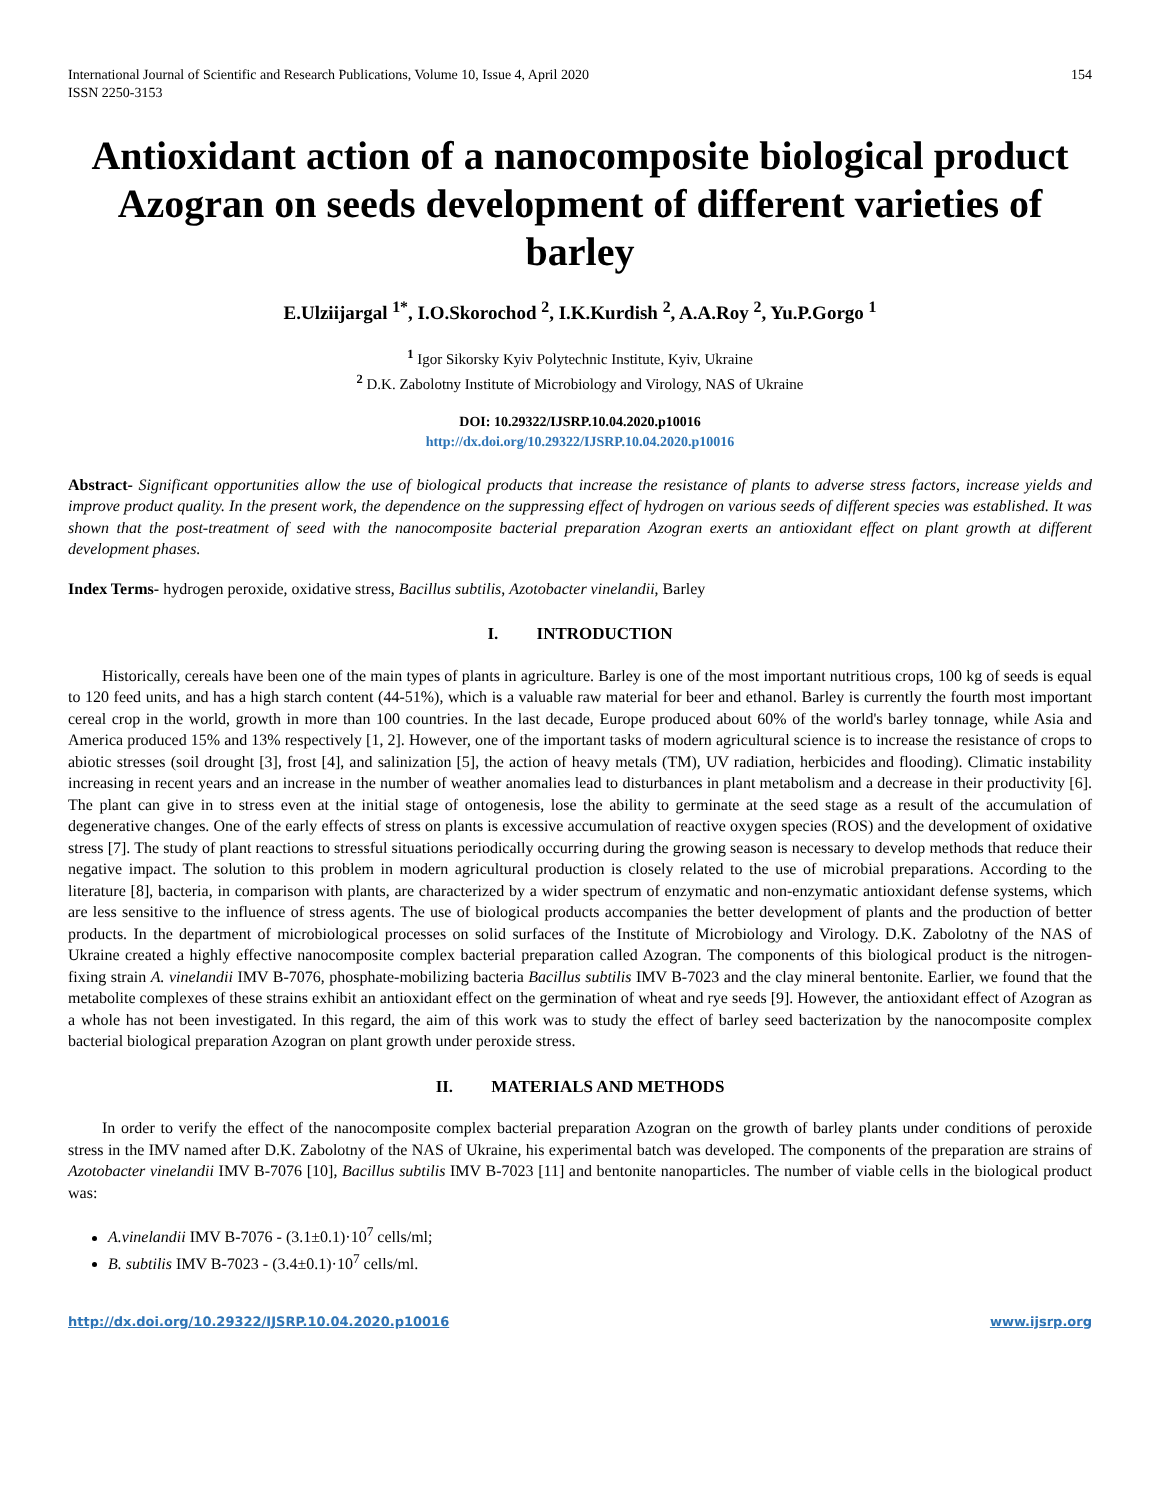International Journal of Scientific and Research Publications, Volume 10, Issue 4, April 2020
ISSN 2250-3153
154
Antioxidant action of a nanocomposite biological product Azogran on seeds development of different varieties of barley
E.Ulziijargal <sup>1*</sup>, I.O.Skorochod <sup>2</sup>, I.K.Kurdish <sup>2</sup>, A.A.Roy <sup>2</sup>, Yu.P.Gorgo <sup>1</sup>
<sup>1</sup> Igor Sikorsky Kyiv Polytechnic Institute, Kyiv, Ukraine
<sup>2</sup> D.K. Zabolotny Institute of Microbiology and Virology, NAS of Ukraine
DOI: 10.29322/IJSRP.10.04.2020.p10016
http://dx.doi.org/10.29322/IJSRP.10.04.2020.p10016
Abstract- Significant opportunities allow the use of biological products that increase the resistance of plants to adverse stress factors, increase yields and improve product quality. In the present work, the dependence on the suppressing effect of hydrogen on various seeds of different species was established. It was shown that the post-treatment of seed with the nanocomposite bacterial preparation Azogran exerts an antioxidant effect on plant growth at different development phases.
Index Terms- hydrogen peroxide, oxidative stress, Bacillus subtilis, Azotobacter vinelandii, Barley
I. INTRODUCTION
Historically, cereals have been one of the main types of plants in agriculture. Barley is one of the most important nutritious crops, 100 kg of seeds is equal to 120 feed units, and has a high starch content (44-51%), which is a valuable raw material for beer and ethanol. Barley is currently the fourth most important cereal crop in the world, growth in more than 100 countries. In the last decade, Europe produced about 60% of the world's barley tonnage, while Asia and America produced 15% and 13% respectively [1, 2]. However, one of the important tasks of modern agricultural science is to increase the resistance of crops to abiotic stresses (soil drought [3], frost [4], and salinization [5], the action of heavy metals (TM), UV radiation, herbicides and flooding). Climatic instability increasing in recent years and an increase in the number of weather anomalies lead to disturbances in plant metabolism and a decrease in their productivity [6]. The plant can give in to stress even at the initial stage of ontogenesis, lose the ability to germinate at the seed stage as a result of the accumulation of degenerative changes. One of the early effects of stress on plants is excessive accumulation of reactive oxygen species (ROS) and the development of oxidative stress [7]. The study of plant reactions to stressful situations periodically occurring during the growing season is necessary to develop methods that reduce their negative impact. The solution to this problem in modern agricultural production is closely related to the use of microbial preparations. According to the literature [8], bacteria, in comparison with plants, are characterized by a wider spectrum of enzymatic and non-enzymatic antioxidant defense systems, which are less sensitive to the influence of stress agents. The use of biological products accompanies the better development of plants and the production of better products. In the department of microbiological processes on solid surfaces of the Institute of Microbiology and Virology. D.K. Zabolotny of the NAS of Ukraine created a highly effective nanocomposite complex bacterial preparation called Azogran. The components of this biological product is the nitrogen-fixing strain A. vinelandii IMV B-7076, phosphate-mobilizing bacteria Bacillus subtilis IMV B-7023 and the clay mineral bentonite. Earlier, we found that the metabolite complexes of these strains exhibit an antioxidant effect on the germination of wheat and rye seeds [9]. However, the antioxidant effect of Azogran as a whole has not been investigated. In this regard, the aim of this work was to study the effect of barley seed bacterization by the nanocomposite complex bacterial biological preparation Azogran on plant growth under peroxide stress.
II. MATERIALS AND METHODS
In order to verify the effect of the nanocomposite complex bacterial preparation Azogran on the growth of barley plants under conditions of peroxide stress in the IMV named after D.K. Zabolotny of the NAS of Ukraine, his experimental batch was developed. The components of the preparation are strains of Azotobacter vinelandii IMV B-7076 [10], Bacillus subtilis IMV B-7023 [11] and bentonite nanoparticles. The number of viable cells in the biological product was:
A.vinelandii IMV B-7076 - (3.1±0.1)·10<sup>7</sup> cells/ml;
B. subtilis IMV B-7023 - (3.4±0.1)·10<sup>7</sup> cells/ml.
http://dx.doi.org/10.29322/IJSRP.10.04.2020.p10016 www.ijsrp.org